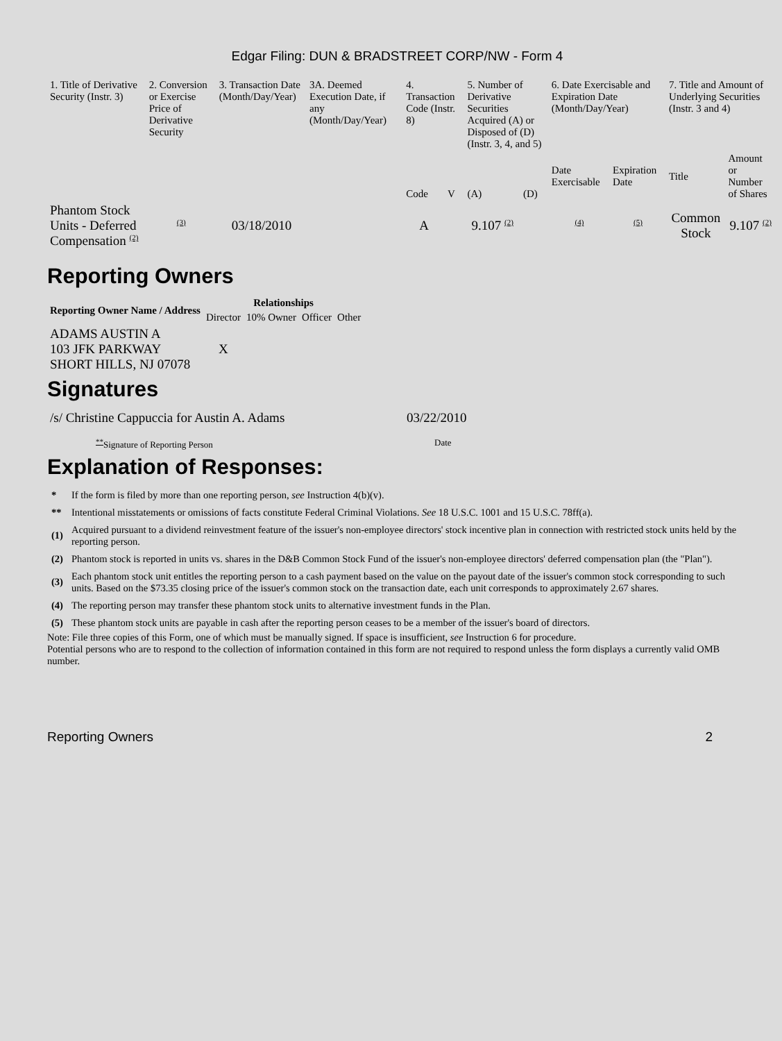Edgar Filing: DUN & BRADSTREET CORP/NW - Form 4
| 1. Title of Derivative Security (Instr. 3) | 2. Conversion or Exercise Price of Derivative Security | 3. Transaction Date (Month/Day/Year) | 3A. Deemed Execution Date, if any (Month/Day/Year) | 4. Transaction Code (Instr. 8) | | 5. Number of Derivative Securities Acquired (A) or Disposed of (D) (Instr. 3, 4, and 5) | | 6. Date Exercisable and Expiration Date (Month/Day/Year) | | 7. Title and Amount of Underlying Securities (Instr. 3 and 4) | |
| --- | --- | --- | --- | --- | --- | --- | --- | --- | --- | --- | --- |
| | | | | Code | V | (A) | (D) | Date Exercisable | Expiration Date | Title | Amount or Number of Shares |
| Phantom Stock Units - Deferred Compensation <sup>(2)</sup> | <sup>(3)</sup> | 03/18/2010 | | A | | 9.107 <sup>(2)</sup> | | <sup>(4)</sup> | <sup>(5)</sup> | Common Stock | 9.107 <sup>(2)</sup> |
Reporting Owners
| Reporting Owner Name / Address | Relationships | | | |
| --- | --- | --- | --- | --- |
| | Director | 10% Owner | Officer | Other |
| ADAMS AUSTIN A 103 JFK PARKWAY SHORT HILLS, NJ 07078 | X | | | |
Signatures
| /s/ Christine Cappuccia for Austin A. Adams | 03/22/2010 |
| <sup>**</sup> Signature of Reporting Person | Date |
Explanation of Responses:
| * | If the form is filed by more than one reporting person, see Instruction 4(b)(v). |
| ** | Intentional misstatements or omissions of facts constitute Federal Criminal Violations. See 18 U.S.C. 1001 and 15 U.S.C. 78ff(a). |
| (1) | Acquired pursuant to a dividend reinvestment feature of the issuer's non-employee directors' stock incentive plan in connection with restricted stock units held by the reporting person. |
| (2) | Phantom stock is reported in units vs. shares in the D&B Common Stock Fund of the issuer's non-employee directors' deferred compensation plan (the "Plan"). |
| (3) | Each phantom stock unit entitles the reporting person to a cash payment based on the value on the payout date of the issuer's common stock corresponding to such units. Based on the $73.35 closing price of the issuer's common stock on the transaction date, each unit corresponds to approximately 2.67 shares. |
| (4) | The reporting person may transfer these phantom stock units to alternative investment funds in the Plan. |
| (5) | These phantom stock units are payable in cash after the reporting person ceases to be a member of the issuer's board of directors. |
Note: File three copies of this Form, one of which must be manually signed. If space is insufficient, see Instruction 6 for procedure.
Potential persons who are to respond to the collection of information contained in this form are not required to respond unless the form displays a currently valid OMB number.
Reporting Owners 2